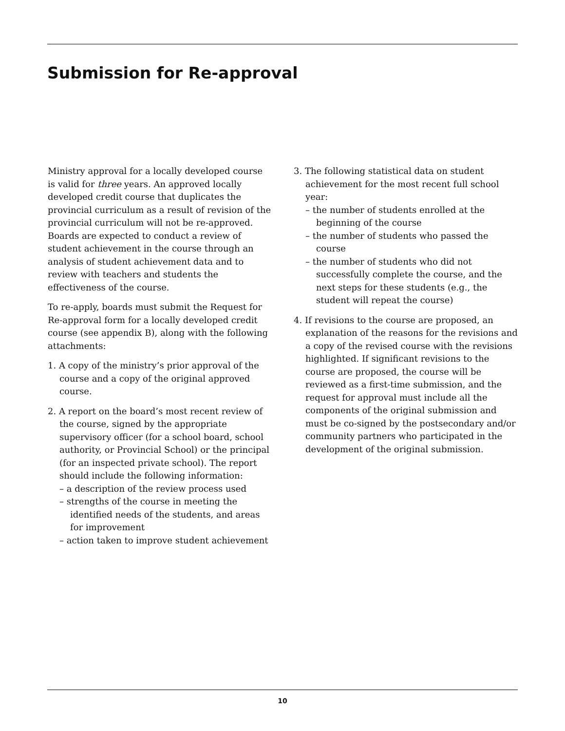Submission for Re-approval
Ministry approval for a locally developed course is valid for three years. An approved locally developed credit course that duplicates the provincial curriculum as a result of revision of the provincial curriculum will not be re-approved. Boards are expected to conduct a review of student achievement in the course through an analysis of student achievement data and to review with teachers and students the effectiveness of the course.
To re-apply, boards must submit the Request for Re-approval form for a locally developed credit course (see appendix B), along with the following attachments:
1. A copy of the ministry’s prior approval of the course and a copy of the original approved course.
2. A report on the board’s most recent review of the course, signed by the appropriate supervisory officer (for a school board, school authority, or Provincial School) or the principal (for an inspected private school). The report should include the following information:
– a description of the review process used
– strengths of the course in meeting the identified needs of the students, and areas for improvement
– action taken to improve student achievement
3. The following statistical data on student achievement for the most recent full school year:
– the number of students enrolled at the beginning of the course
– the number of students who passed the course
– the number of students who did not successfully complete the course, and the next steps for these students (e.g., the student will repeat the course)
4. If revisions to the course are proposed, an explanation of the reasons for the revisions and a copy of the revised course with the revisions highlighted. If significant revisions to the course are proposed, the course will be reviewed as a first-time submission, and the request for approval must include all the components of the original submission and must be co-signed by the postsecondary and/or community partners who participated in the development of the original submission.
10